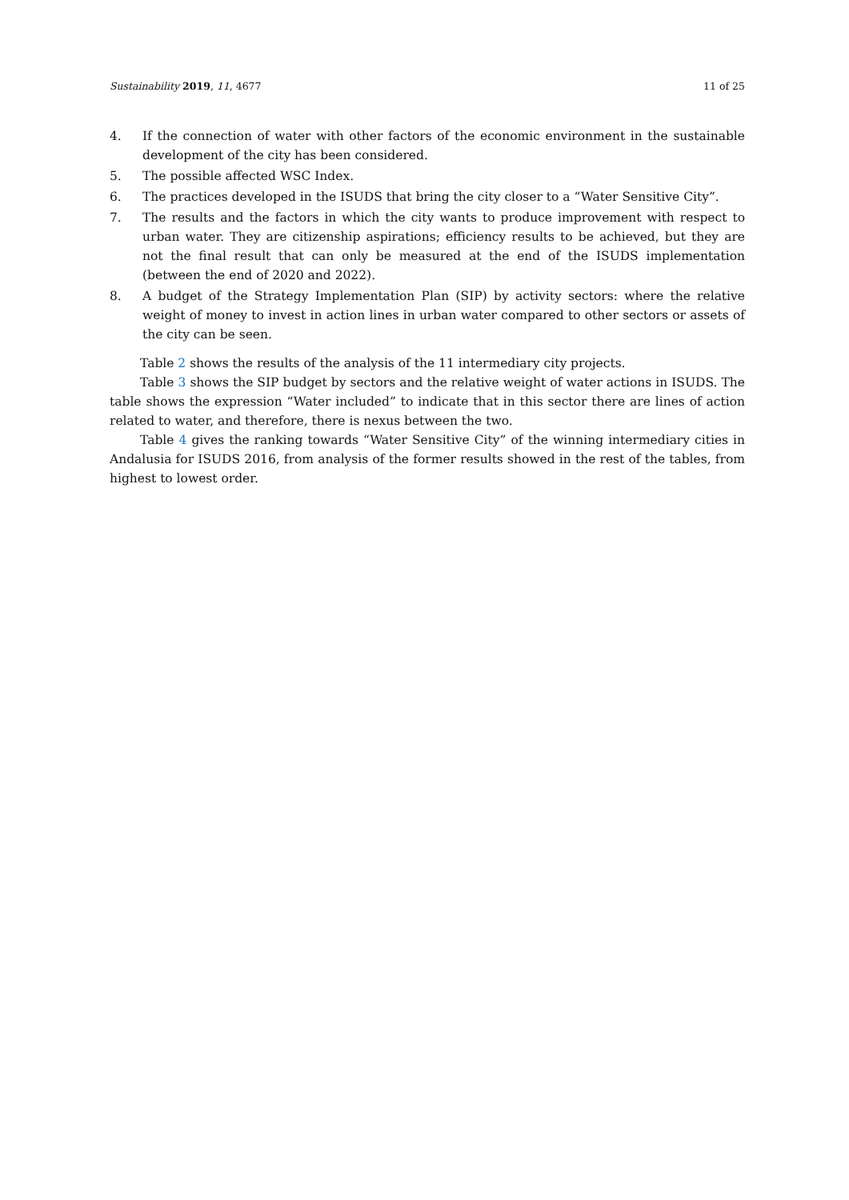Sustainability 2019, 11, 4677 11 of 25
4. If the connection of water with other factors of the economic environment in the sustainable development of the city has been considered.
5. The possible affected WSC Index.
6. The practices developed in the ISUDS that bring the city closer to a “Water Sensitive City”.
7. The results and the factors in which the city wants to produce improvement with respect to urban water. They are citizenship aspirations; efficiency results to be achieved, but they are not the final result that can only be measured at the end of the ISUDS implementation (between the end of 2020 and 2022).
8. A budget of the Strategy Implementation Plan (SIP) by activity sectors: where the relative weight of money to invest in action lines in urban water compared to other sectors or assets of the city can be seen.
Table 2 shows the results of the analysis of the 11 intermediary city projects.
Table 3 shows the SIP budget by sectors and the relative weight of water actions in ISUDS. The table shows the expression “Water included” to indicate that in this sector there are lines of action related to water, and therefore, there is nexus between the two.
Table 4 gives the ranking towards “Water Sensitive City” of the winning intermediary cities in Andalusia for ISUDS 2016, from analysis of the former results showed in the rest of the tables, from highest to lowest order.